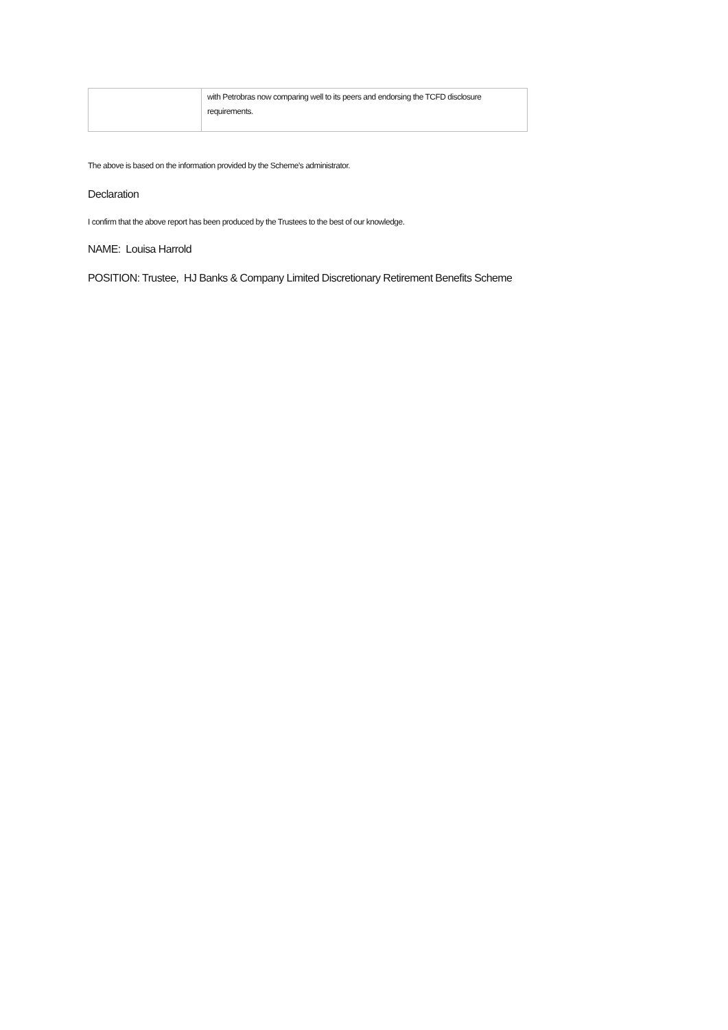| | with Petrobras now comparing well to its peers and endorsing the TCFD disclosure requirements. |
The above is based on the information provided by the Scheme’s administrator.
Declaration
I confirm that the above report has been produced by the Trustees to the best of our knowledge.
NAME: Louisa Harrold
POSITION: Trustee, HJ Banks & Company Limited Discretionary Retirement Benefits Scheme